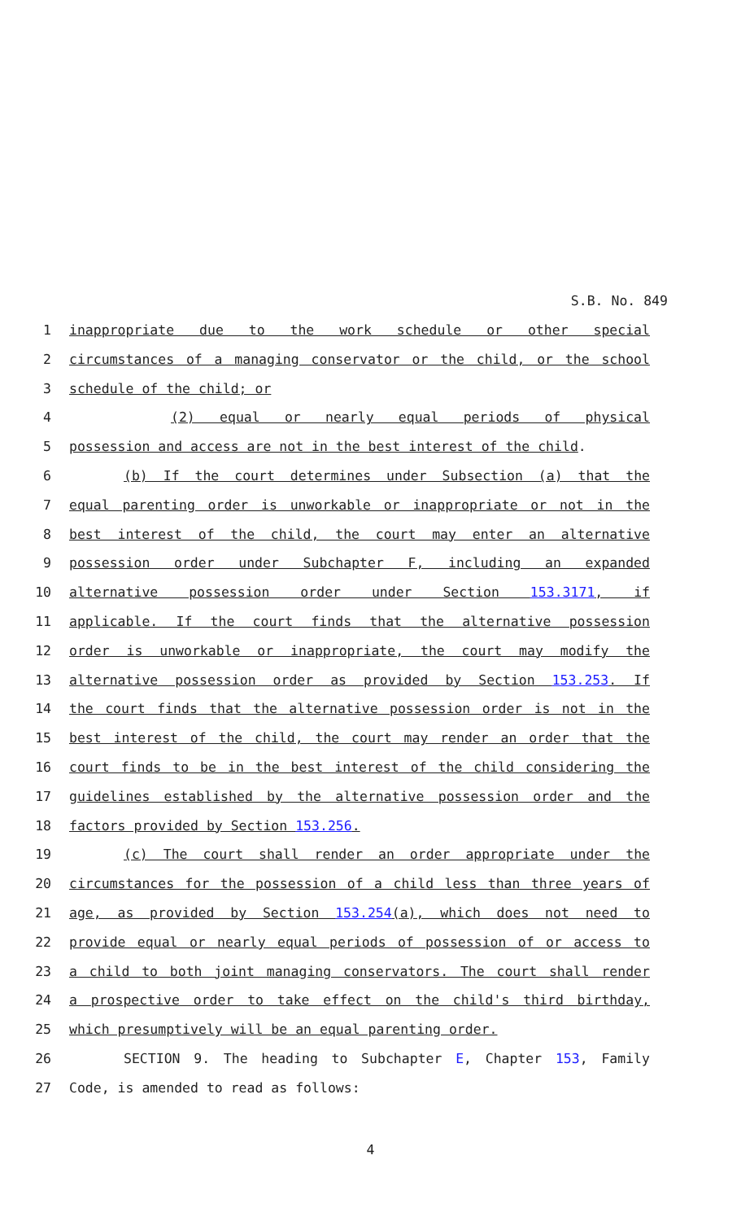S.B. No. 849
1 inappropriate due to the work schedule or other special
2 circumstances of a managing conservator or the child, or the school
3 schedule of the child; or
4 (2) equal or nearly equal periods of physical
5 possession and access are not in the best interest of the child.
6 (b) If the court determines under Subsection (a) that the
7 equal parenting order is unworkable or inappropriate or not in the
8 best interest of the child, the court may enter an alternative
9 possession order under Subchapter F, including an expanded
10 alternative possession order under Section 153.3171, if
11 applicable. If the court finds that the alternative possession
12 order is unworkable or inappropriate, the court may modify the
13 alternative possession order as provided by Section 153.253. If
14 the court finds that the alternative possession order is not in the
15 best interest of the child, the court may render an order that the
16 court finds to be in the best interest of the child considering the
17 guidelines established by the alternative possession order and the
18 factors provided by Section 153.256.
19 (c) The court shall render an order appropriate under the
20 circumstances for the possession of a child less than three years of
21 age, as provided by Section 153.254(a), which does not need to
22 provide equal or nearly equal periods of possession of or access to
23 a child to both joint managing conservators. The court shall render
24 a prospective order to take effect on the child's third birthday,
25 which presumptively will be an equal parenting order.
26 SECTION 9. The heading to Subchapter E, Chapter 153, Family
27 Code, is amended to read as follows:
4